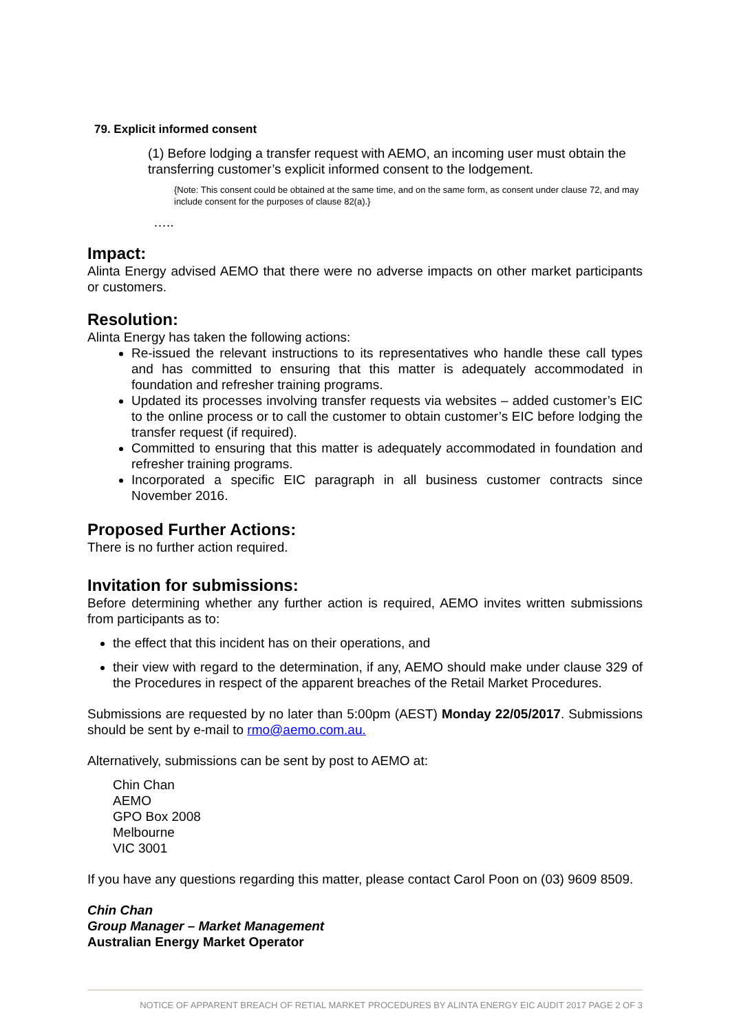79. Explicit informed consent
(1) Before lodging a transfer request with AEMO, an incoming user must obtain the transferring customer’s explicit informed consent to the lodgement.
{Note: This consent could be obtained at the same time, and on the same form, as consent under clause 72, and may include consent for the purposes of clause 82(a).}
…..
Impact:
Alinta Energy advised AEMO that there were no adverse impacts on other market participants or customers.
Resolution:
Alinta Energy has taken the following actions:
Re-issued the relevant instructions to its representatives who handle these call types and has committed to ensuring that this matter is adequately accommodated in foundation and refresher training programs.
Updated its processes involving transfer requests via websites – added customer’s EIC to the online process or to call the customer to obtain customer’s EIC before lodging the transfer request (if required).
Committed to ensuring that this matter is adequately accommodated in foundation and refresher training programs.
Incorporated a specific EIC paragraph in all business customer contracts since November 2016.
Proposed Further Actions:
There is no further action required.
Invitation for submissions:
Before determining whether any further action is required, AEMO invites written submissions from participants as to:
the effect that this incident has on their operations, and
their view with regard to the determination, if any, AEMO should make under clause 329 of the Procedures in respect of the apparent breaches of the Retail Market Procedures.
Submissions are requested by no later than 5:00pm (AEST) Monday 22/05/2017. Submissions should be sent by e-mail to rmo@aemo.com.au.
Alternatively, submissions can be sent by post to AEMO at:
Chin Chan
AEMO
GPO Box 2008
Melbourne
VIC 3001
If you have any questions regarding this matter, please contact Carol Poon on (03) 9609 8509.
Chin Chan
Group Manager – Market Management
Australian Energy Market Operator
NOTICE OF APPARENT BREACH OF RETIAL MARKET PROCEDURES BY ALINTA ENERGY EIC AUDIT 2017 PAGE 2 OF 3